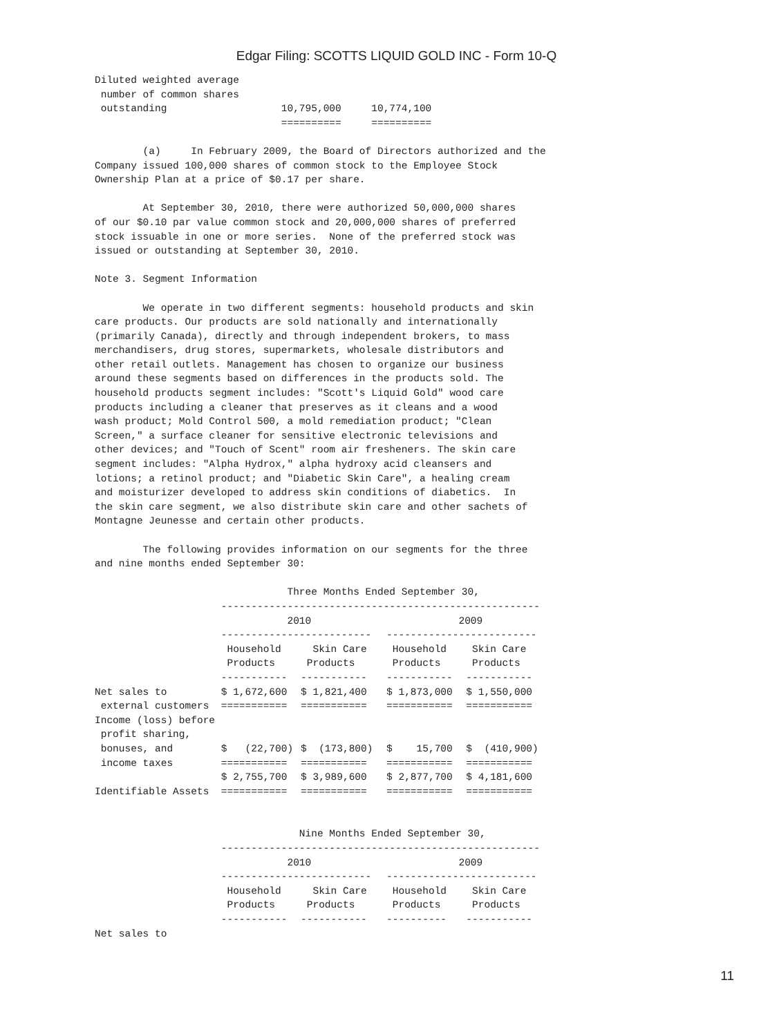Edgar Filing: SCOTTS LIQUID GOLD INC - Form 10-Q
Diluted weighted average
 number of common shares
 outstanding                   10,795,000     10,774,100
                               ==========     ==========

        (a)     In February 2009, the Board of Directors authorized and the
Company issued 100,000 shares of common stock to the Employee Stock
Ownership Plan at a price of $0.17 per share.

        At September 30, 2010, there were authorized 50,000,000 shares
of our $0.10 par value common stock and 20,000,000 shares of preferred
stock issuable in one or more series.  None of the preferred stock was
issued or outstanding at September 30, 2010.

Note 3. Segment Information

        We operate in two different segments: household products and skin
care products. Our products are sold nationally and internationally
(primarily Canada), directly and through independent brokers, to mass
merchandisers, drug stores, supermarkets, wholesale distributors and
other retail outlets. Management has chosen to organize our business
around these segments based on differences in the products sold. The
household products segment includes: "Scott's Liquid Gold" wood care
products including a cleaner that preserves as it cleans and a wood
wash product; Mold Control 500, a mold remediation product; "Clean
Screen," a surface cleaner for sensitive electronic televisions and
other devices; and "Touch of Scent" room air fresheners. The skin care
segment includes: "Alpha Hydrox," alpha hydroxy acid cleansers and
lotions; a retinol product; and "Diabetic Skin Care", a healing cream
and moisturizer developed to address skin conditions of diabetics.  In
the skin care segment, we also distribute skin care and other sachets of
Montagne Jeunesse and certain other products.

        The following provides information on our segments for the three
and nine months ended September 30:
| | Three Months Ended September 30, ----------------------------------------------------- | | | |
| --- | --- | --- | --- | --- |
| | 2010 ------------------------- | | 2009 ------------------------- | |
| | Household Products ----------- | Skin Care Products ----------- | Household Products ----------- | Skin Care Products ----------- |
| Net sales to external customers | $ 1,672,600 =========== | $ 1,821,400 =========== | $ 1,873,000 =========== | $ 1,550,000 =========== |
| Income (loss) before profit sharing, bonuses, and income taxes | $ (22,700) =========== | $ (173,800) =========== | $ 15,700 =========== | $ (410,900) =========== |
| Identifiable Assets | $ 2,755,700 =========== | $ 3,989,600 =========== | $ 2,877,700 =========== | $ 4,181,600 =========== |
| | Nine Months Ended September 30, ----------------------------------------------------- | | | |
| | 2010 ------------------------- | | 2009 ------------------------- | |
| | Household Products ----------- | Skin Care Products ----------- | Household Products ---------- | Skin Care Products ----------- |
| Net sales to | | | | |
11